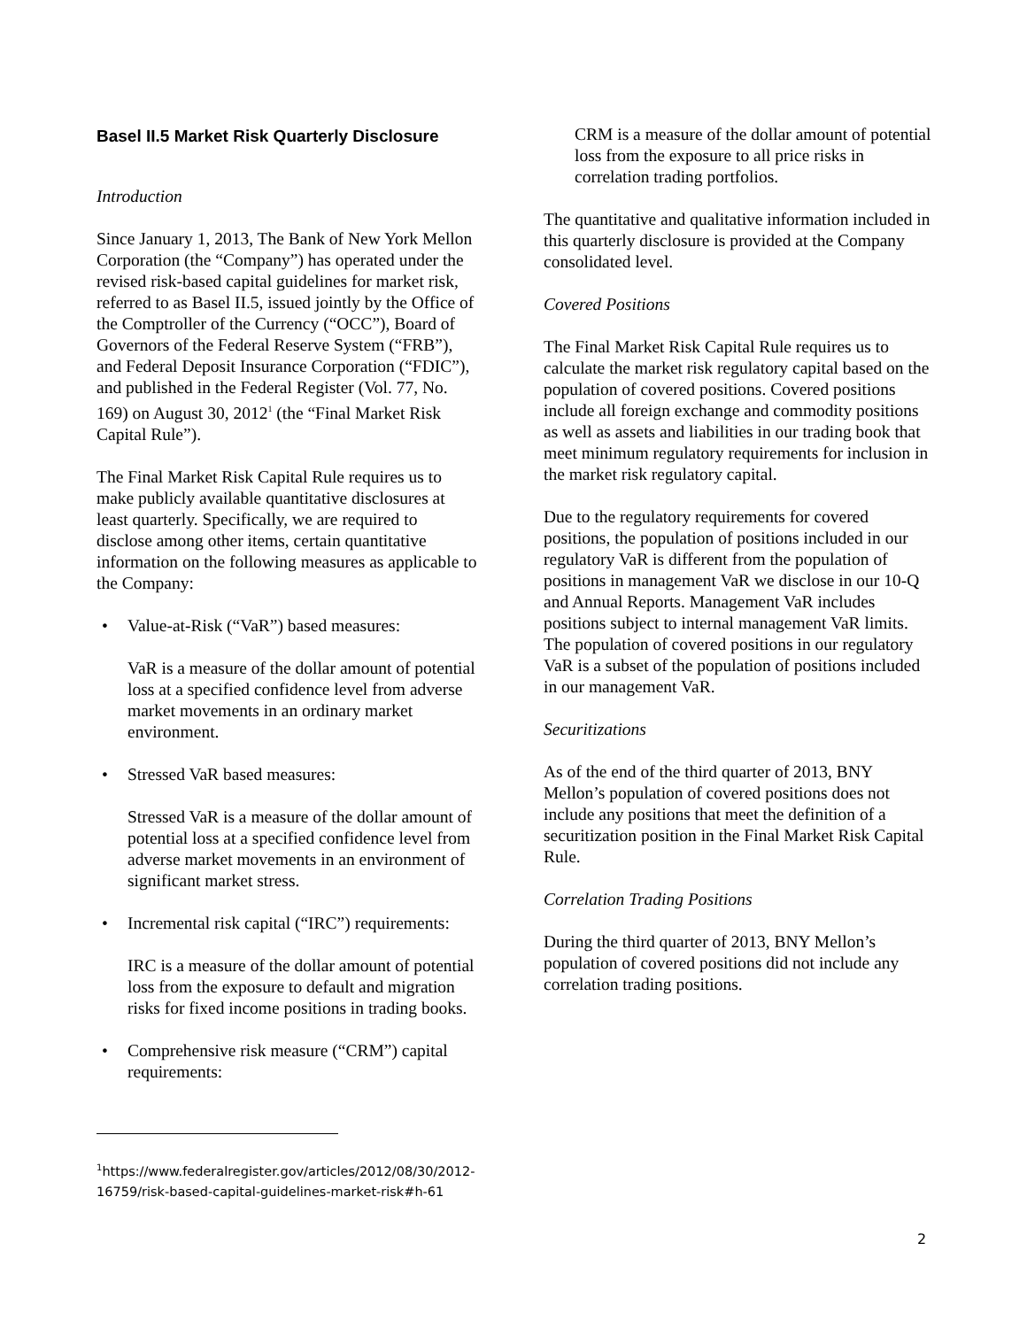Basel II.5 Market Risk Quarterly Disclosure
Introduction
Since January 1, 2013, The Bank of New York Mellon Corporation (the “Company”) has operated under the revised risk-based capital guidelines for market risk, referred to as Basel II.5, issued jointly by the Office of the Comptroller of the Currency (“OCC”), Board of Governors of the Federal Reserve System (“FRB”), and Federal Deposit Insurance Corporation (“FDIC”), and published in the Federal Register (Vol. 77, No. 169) on August 30, 2012<sup>1</sup> (the “Final Market Risk Capital Rule”).
The Final Market Risk Capital Rule requires us to make publicly available quantitative disclosures at least quarterly. Specifically, we are required to disclose among other items, certain quantitative information on the following measures as applicable to the Company:
• Value-at-Risk (“VaR”) based measures:
VaR is a measure of the dollar amount of potential loss at a specified confidence level from adverse market movements in an ordinary market environment.
• Stressed VaR based measures:
Stressed VaR is a measure of the dollar amount of potential loss at a specified confidence level from adverse market movements in an environment of significant market stress.
• Incremental risk capital (“IRC”) requirements:
IRC is a measure of the dollar amount of potential loss from the exposure to default and migration risks for fixed income positions in trading books.
• Comprehensive risk measure (“CRM”) capital requirements:
CRM is a measure of the dollar amount of potential loss from the exposure to all price risks in correlation trading portfolios.
The quantitative and qualitative information included in this quarterly disclosure is provided at the Company consolidated level.
Covered Positions
The Final Market Risk Capital Rule requires us to calculate the market risk regulatory capital based on the population of covered positions. Covered positions include all foreign exchange and commodity positions as well as assets and liabilities in our trading book that meet minimum regulatory requirements for inclusion in the market risk regulatory capital.
Due to the regulatory requirements for covered positions, the population of positions included in our regulatory VaR is different from the population of positions in management VaR we disclose in our 10-Q and Annual Reports. Management VaR includes positions subject to internal management VaR limits. The population of covered positions in our regulatory VaR is a subset of the population of positions included in our management VaR.
Securitizations
As of the end of the third quarter of 2013, BNY Mellon’s population of covered positions does not include any positions that meet the definition of a securitization position in the Final Market Risk Capital Rule.
Correlation Trading Positions
During the third quarter of 2013, BNY Mellon’s population of covered positions did not include any correlation trading positions.
<sup>1</sup> https://www.federalregister.gov/articles/2012/08/30/2012-16759/risk-based-capital-guidelines-market-risk#h-61
2